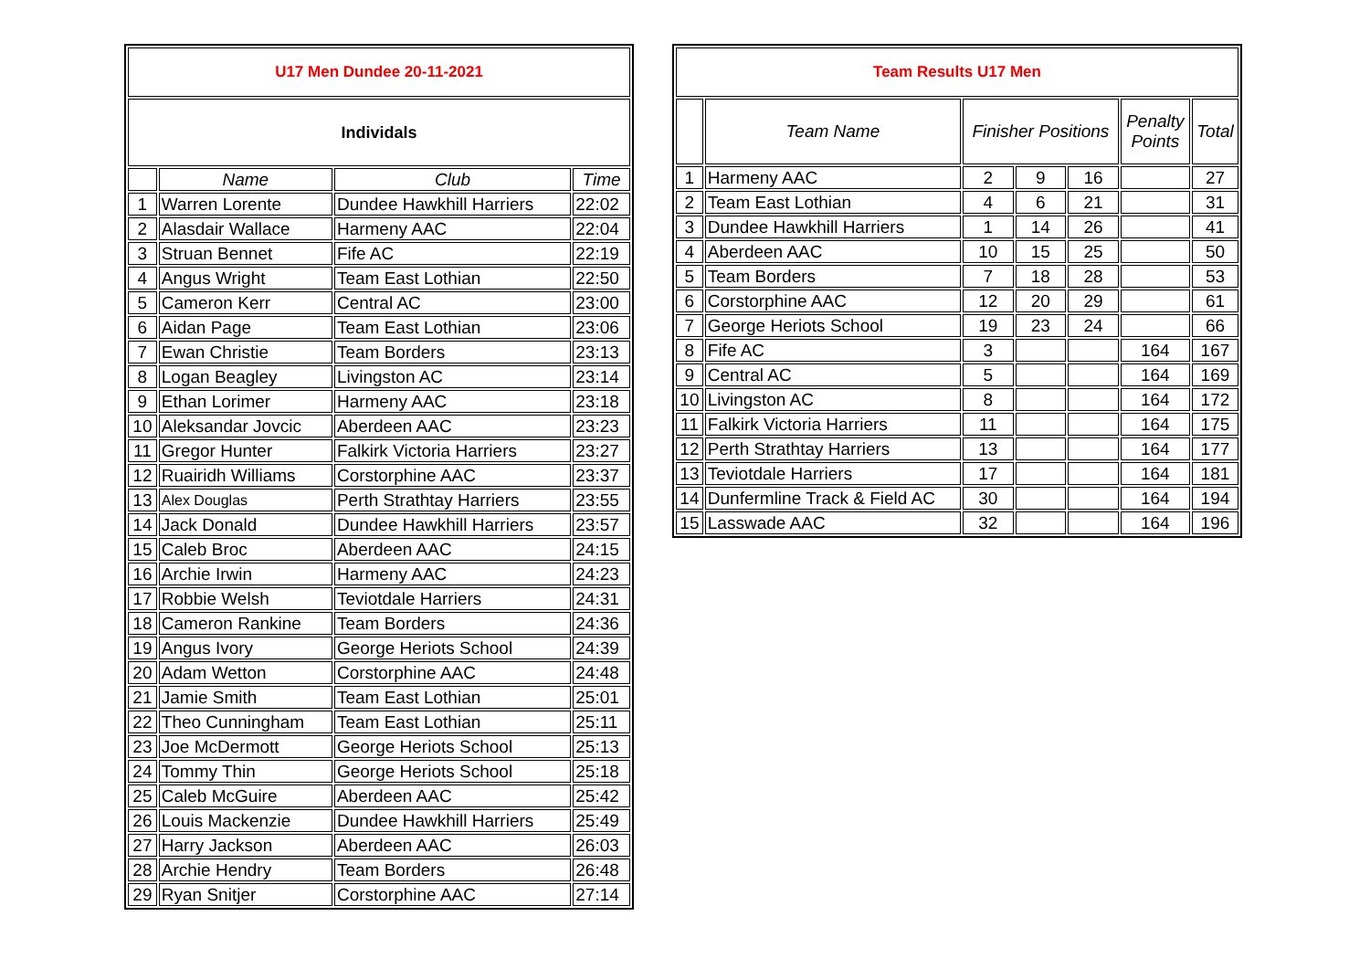| U17 Men Dundee 20-11-2021 | | | |
| Individals | | | |
| | Name | Club | Time |
| 1 | Warren Lorente | Dundee Hawkhill Harriers | 22:02 |
| 2 | Alasdair Wallace | Harmeny AAC | 22:04 |
| 3 | Struan Bennet | Fife AC | 22:19 |
| 4 | Angus Wright | Team East Lothian | 22:50 |
| 5 | Cameron Kerr | Central AC | 23:00 |
| 6 | Aidan Page | Team East Lothian | 23:06 |
| 7 | Ewan Christie | Team Borders | 23:13 |
| 8 | Logan Beagley | Livingston AC | 23:14 |
| 9 | Ethan Lorimer | Harmeny AAC | 23:18 |
| 10 | Aleksandar Jovcic | Aberdeen AAC | 23:23 |
| 11 | Gregor Hunter | Falkirk Victoria Harriers | 23:27 |
| 12 | Ruairidh Williams | Corstorphine AAC | 23:37 |
| 13 | Alex Douglas | Perth Strathtay Harriers | 23:55 |
| 14 | Jack Donald | Dundee Hawkhill Harriers | 23:57 |
| 15 | Caleb Broc | Aberdeen AAC | 24:15 |
| 16 | Archie Irwin | Harmeny AAC | 24:23 |
| 17 | Robbie Welsh | Teviotdale Harriers | 24:31 |
| 18 | Cameron Rankine | Team Borders | 24:36 |
| 19 | Angus Ivory | George Heriots School | 24:39 |
| 20 | Adam Wetton | Corstorphine AAC | 24:48 |
| 21 | Jamie Smith | Team East Lothian | 25:01 |
| 22 | Theo Cunningham | Team East Lothian | 25:11 |
| 23 | Joe McDermott | George Heriots School | 25:13 |
| 24 | Tommy Thin | George Heriots School | 25:18 |
| 25 | Caleb McGuire | Aberdeen AAC | 25:42 |
| 26 | Louis Mackenzie | Dundee Hawkhill Harriers | 25:49 |
| 27 | Harry Jackson | Aberdeen AAC | 26:03 |
| 28 | Archie Hendry | Team Borders | 26:48 |
| 29 | Ryan Snitjer | Corstorphine AAC | 27:14 |
| Team Results U17 Men | | | | | | |
| | Team Name | Finisher Positions | | | Penalty Points | Total |
| 1 | Harmeny AAC | 2 | 9 | 16 | | 27 |
| 2 | Team East Lothian | 4 | 6 | 21 | | 31 |
| 3 | Dundee Hawkhill Harriers | 1 | 14 | 26 | | 41 |
| 4 | Aberdeen AAC | 10 | 15 | 25 | | 50 |
| 5 | Team Borders | 7 | 18 | 28 | | 53 |
| 6 | Corstorphine AAC | 12 | 20 | 29 | | 61 |
| 7 | George Heriots School | 19 | 23 | 24 | | 66 |
| 8 | Fife AC | 3 | | | 164 | 167 |
| 9 | Central AC | 5 | | | 164 | 169 |
| 10 | Livingston AC | 8 | | | 164 | 172 |
| 11 | Falkirk Victoria Harriers | 11 | | | 164 | 175 |
| 12 | Perth Strathtay Harriers | 13 | | | 164 | 177 |
| 13 | Teviotdale Harriers | 17 | | | 164 | 181 |
| 14 | Dunfermline Track & Field AC | 30 | | | 164 | 194 |
| 15 | Lasswade AAC | 32 | | | 164 | 196 |